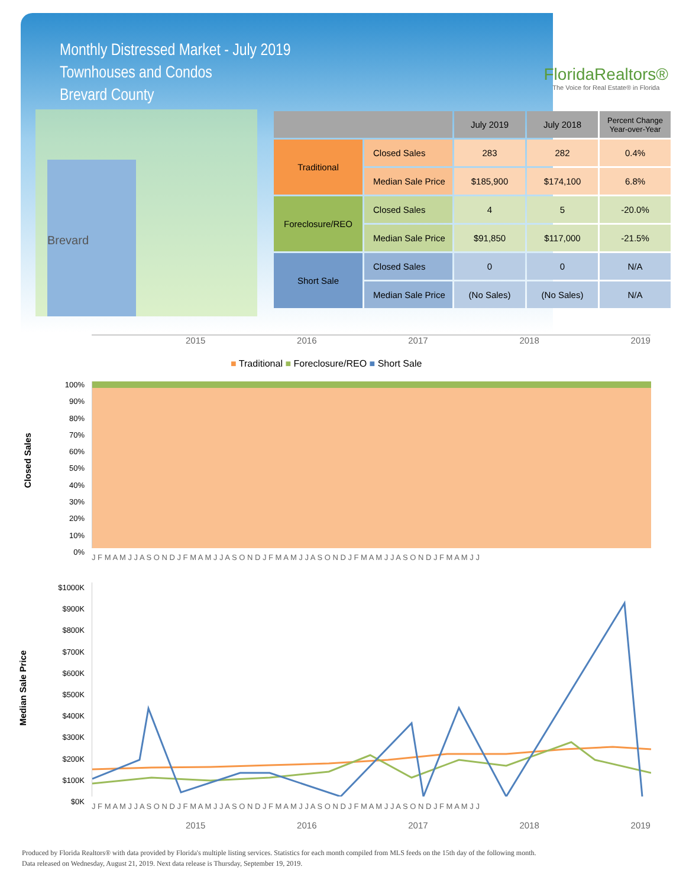Monthly Distressed Market - July 2019
Townhouses and Condos
Brevard County
FloridaRealtors®
The Voice for Real Estate® in Florida
Brevard
| | | July 2019 | July 2018 | Percent Change Year-over-Year |
| --- | --- | --- | --- | --- |
| Traditional | Closed Sales | 283 | 282 | 0.4% |
| | Median Sale Price | $185,900 | $174,100 | 6.8% |
| Foreclosure/REO | Closed Sales | 4 | 5 | -20.0% |
| | Median Sale Price | $91,850 | $117,000 | -21.5% |
| Short Sale | Closed Sales | 0 | 0 | N/A |
| | Median Sale Price | (No Sales) | (No Sales) | N/A |
2015 2016 2017 2018 2019
■ Traditional ■ Foreclosure/REO ■ Short Sale
Closed Sales
100%
90%
80%
70%
60%
50%
40%
30%
20%
10%
0%
J F M A M J J A S O N D J F M A M J J A S O N D J F M A M J J A S O N D J F M A M J J A S O N D J F M A M J J
Median Sale Price
$1000K
$900K
$800K
$700K
$600K
$500K
$400K
$300K
$200K
$100K
$0K
J F M A M J J A S O N D J F M A M J J A S O N D J F M A M J J A S O N D J F M A M J J A S O N D J F M A M J J
2015 2016 2017 2018 2019
Produced by Florida Realtors® with data provided by Florida's multiple listing services. Statistics for each month compiled from MLS feeds on the 15th day of the following month.
Data released on Wednesday, August 21, 2019. Next data release is Thursday, September 19, 2019.